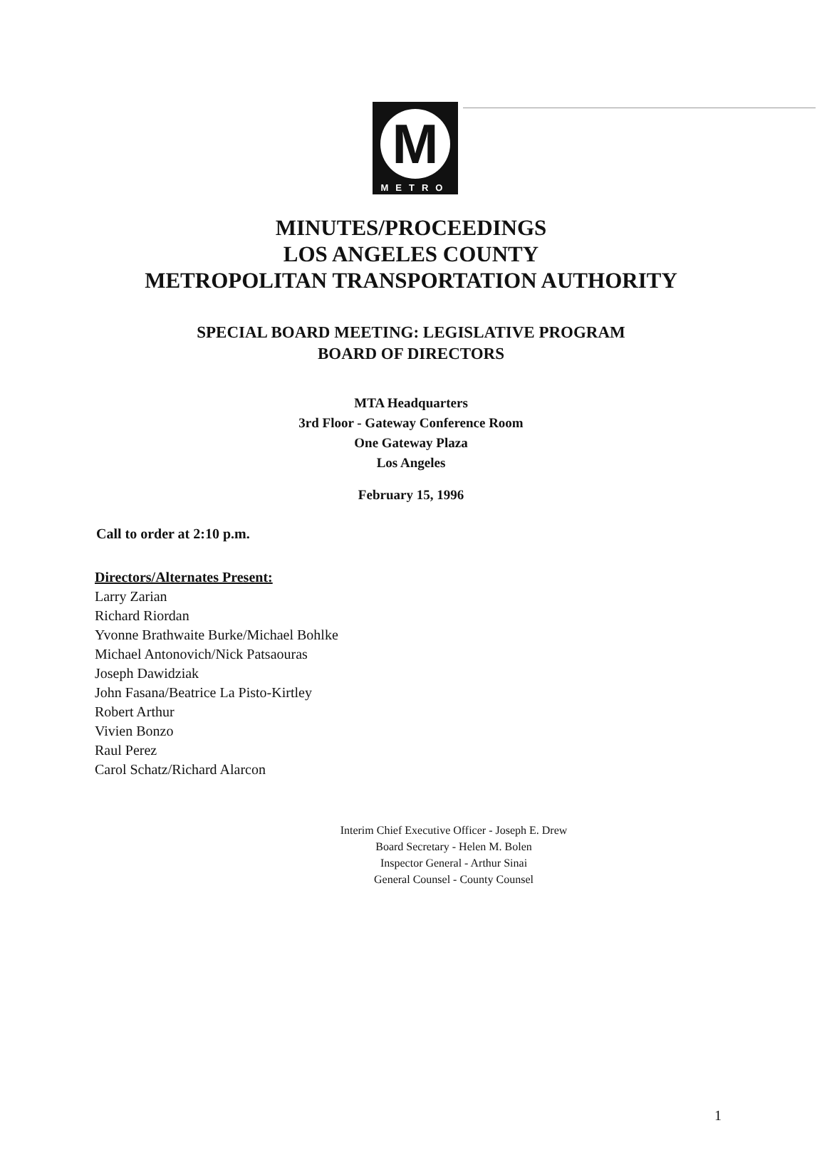M
METRO
MINUTES/PROCEEDINGS
LOS ANGELES COUNTY
METROPOLITAN TRANSPORTATION AUTHORITY
SPECIAL BOARD MEETING: LEGISLATIVE PROGRAM
BOARD OF DIRECTORS
MTA Headquarters
3rd Floor - Gateway Conference Room
One Gateway Plaza
Los Angeles
February 15, 1996
Call to order at 2:10 p.m.
Directors/Alternates Present:
Larry Zarian
Richard Riordan
Yvonne Brathwaite Burke/Michael Bohlke
Michael Antonovich/Nick Patsaouras
Joseph Dawidziak
John Fasana/Beatrice La Pisto-Kirtley
Robert Arthur
Vivien Bonzo
Raul Perez
Carol Schatz/Richard Alarcon
Interim Chief Executive Officer - Joseph E. Drew
Board Secretary - Helen M. Bolen
Inspector General - Arthur Sinai
General Counsel - County Counsel
1